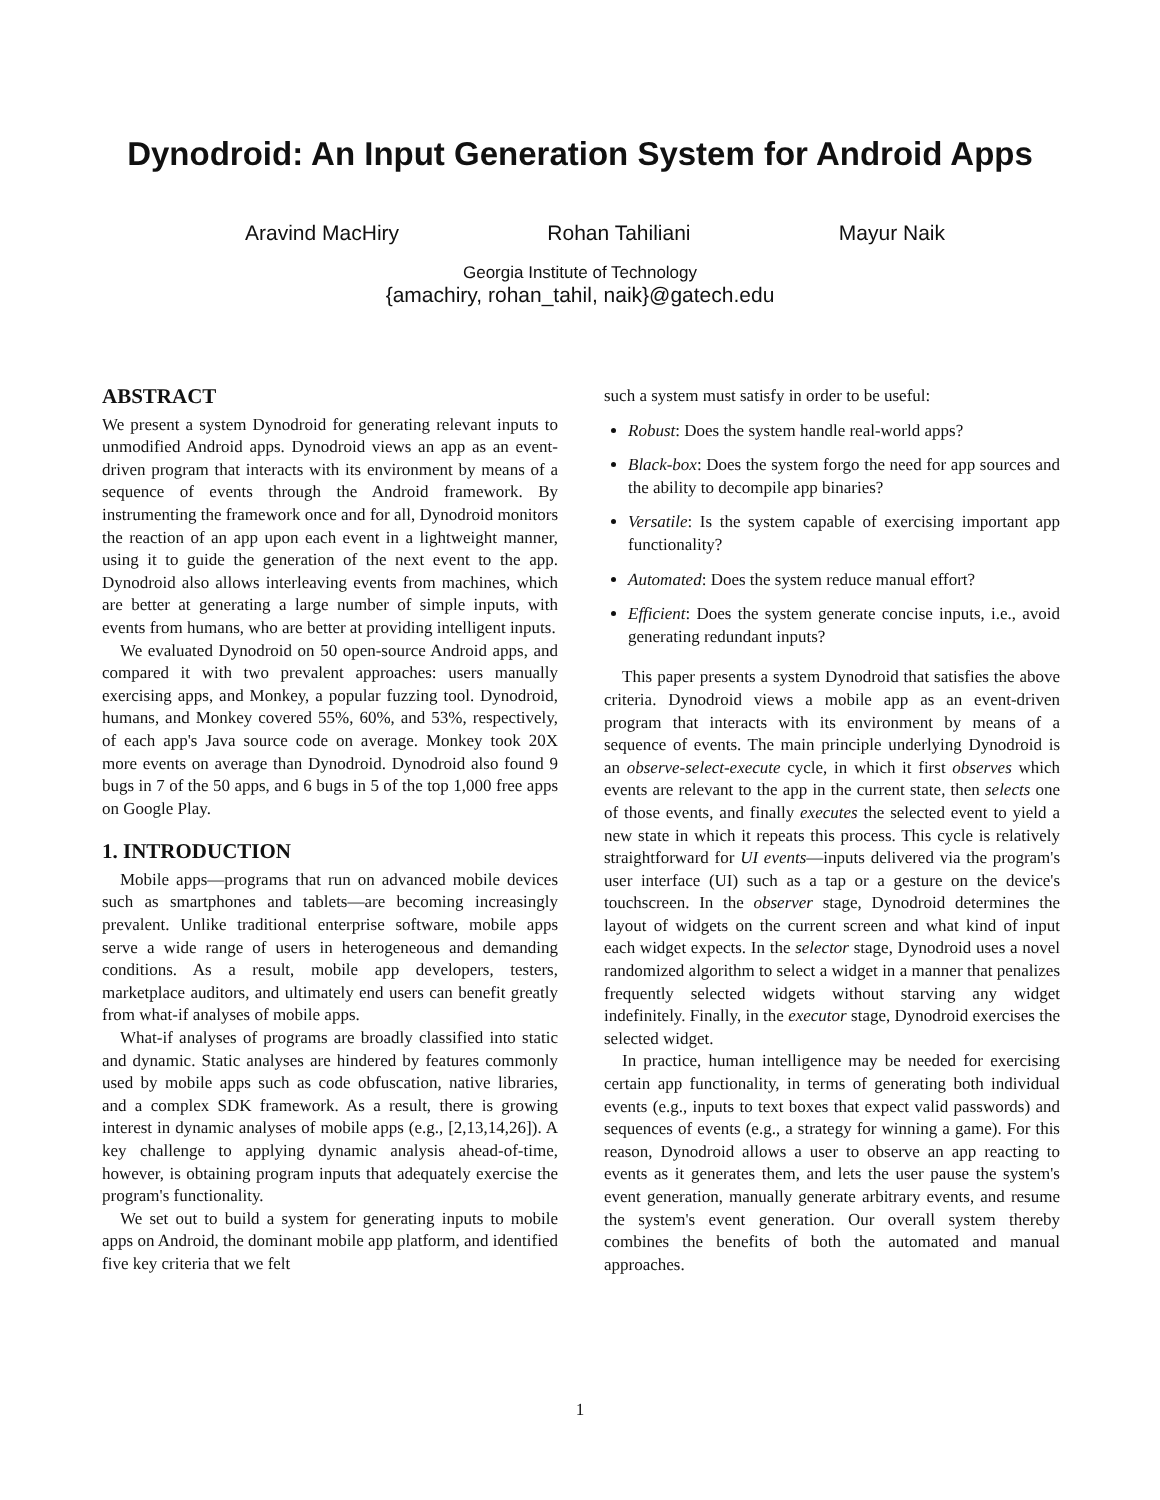Dynodroid: An Input Generation System for Android Apps
Aravind MacHiry Rohan Tahiliani Mayur Naik
Georgia Institute of Technology
{amachiry, rohan_tahil, naik}@gatech.edu
ABSTRACT
We present a system Dynodroid for generating relevant inputs to unmodified Android apps. Dynodroid views an app as an event-driven program that interacts with its environment by means of a sequence of events through the Android framework. By instrumenting the framework once and for all, Dynodroid monitors the reaction of an app upon each event in a lightweight manner, using it to guide the generation of the next event to the app. Dynodroid also allows interleaving events from machines, which are better at generating a large number of simple inputs, with events from humans, who are better at providing intelligent inputs.
We evaluated Dynodroid on 50 open-source Android apps, and compared it with two prevalent approaches: users manually exercising apps, and Monkey, a popular fuzzing tool. Dynodroid, humans, and Monkey covered 55%, 60%, and 53%, respectively, of each app's Java source code on average. Monkey took 20X more events on average than Dynodroid. Dynodroid also found 9 bugs in 7 of the 50 apps, and 6 bugs in 5 of the top 1,000 free apps on Google Play.
1. INTRODUCTION
Mobile apps—programs that run on advanced mobile devices such as smartphones and tablets—are becoming increasingly prevalent. Unlike traditional enterprise software, mobile apps serve a wide range of users in heterogeneous and demanding conditions. As a result, mobile app developers, testers, marketplace auditors, and ultimately end users can benefit greatly from what-if analyses of mobile apps.
What-if analyses of programs are broadly classified into static and dynamic. Static analyses are hindered by features commonly used by mobile apps such as code obfuscation, native libraries, and a complex SDK framework. As a result, there is growing interest in dynamic analyses of mobile apps (e.g., [2,13,14,26]). A key challenge to applying dynamic analysis ahead-of-time, however, is obtaining program inputs that adequately exercise the program's functionality.
We set out to build a system for generating inputs to mobile apps on Android, the dominant mobile app platform, and identified five key criteria that we felt
such a system must satisfy in order to be useful:
Robust: Does the system handle real-world apps?
Black-box: Does the system forgo the need for app sources and the ability to decompile app binaries?
Versatile: Is the system capable of exercising important app functionality?
Automated: Does the system reduce manual effort?
Efficient: Does the system generate concise inputs, i.e., avoid generating redundant inputs?
This paper presents a system Dynodroid that satisfies the above criteria. Dynodroid views a mobile app as an event-driven program that interacts with its environment by means of a sequence of events. The main principle underlying Dynodroid is an observe-select-execute cycle, in which it first observes which events are relevant to the app in the current state, then selects one of those events, and finally executes the selected event to yield a new state in which it repeats this process. This cycle is relatively straightforward for UI events—inputs delivered via the program's user interface (UI) such as a tap or a gesture on the device's touchscreen. In the observer stage, Dynodroid determines the layout of widgets on the current screen and what kind of input each widget expects. In the selector stage, Dynodroid uses a novel randomized algorithm to select a widget in a manner that penalizes frequently selected widgets without starving any widget indefinitely. Finally, in the executor stage, Dynodroid exercises the selected widget.
In practice, human intelligence may be needed for exercising certain app functionality, in terms of generating both individual events (e.g., inputs to text boxes that expect valid passwords) and sequences of events (e.g., a strategy for winning a game). For this reason, Dynodroid allows a user to observe an app reacting to events as it generates them, and lets the user pause the system's event generation, manually generate arbitrary events, and resume the system's event generation. Our overall system thereby combines the benefits of both the automated and manual approaches.
1